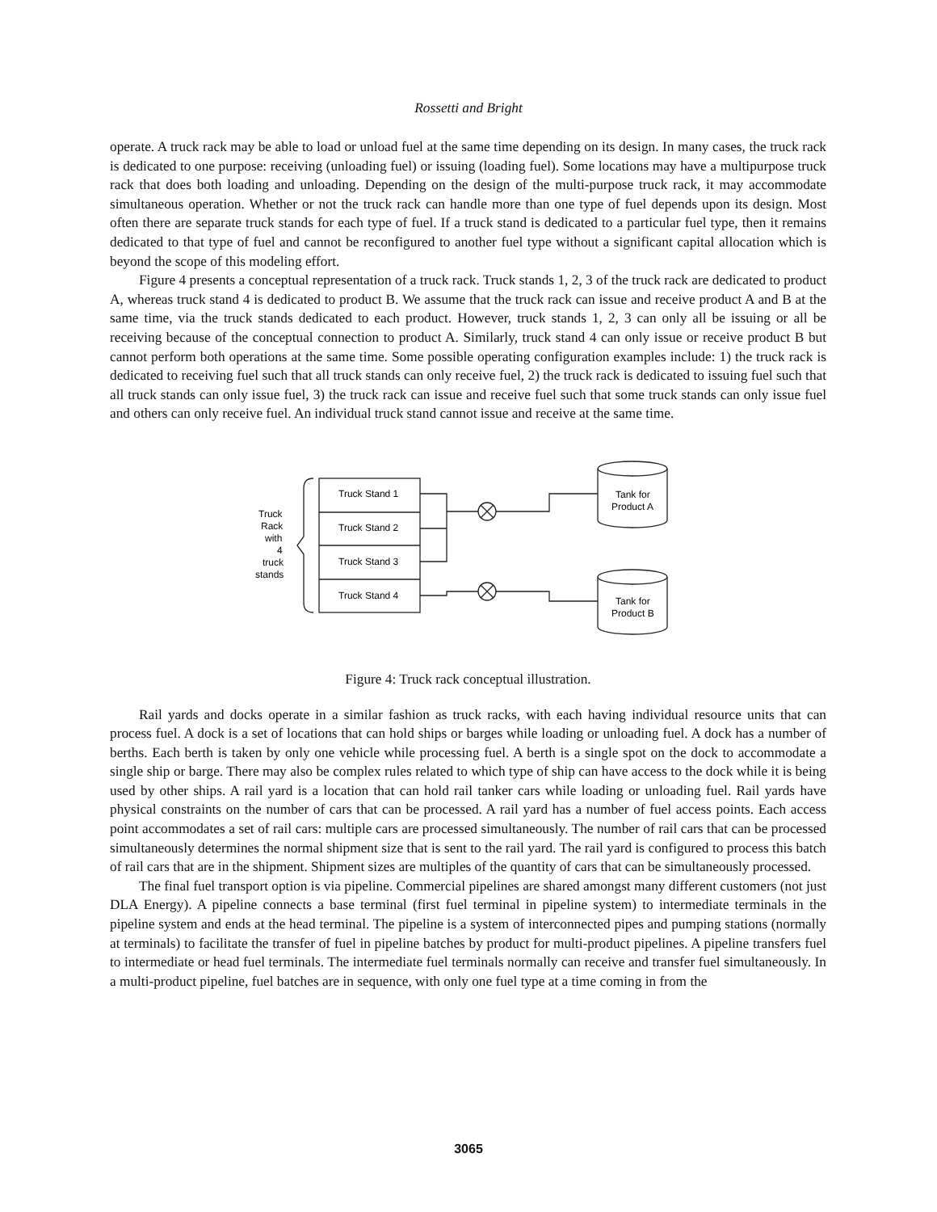Rossetti and Bright
operate. A truck rack may be able to load or unload fuel at the same time depending on its design. In many cases, the truck rack is dedicated to one purpose: receiving (unloading fuel) or issuing (loading fuel). Some locations may have a multipurpose truck rack that does both loading and unloading. Depending on the design of the multi-purpose truck rack, it may accommodate simultaneous operation. Whether or not the truck rack can handle more than one type of fuel depends upon its design. Most often there are separate truck stands for each type of fuel. If a truck stand is dedicated to a particular fuel type, then it remains dedicated to that type of fuel and cannot be reconfigured to another fuel type without a significant capital allocation which is beyond the scope of this modeling effort.
Figure 4 presents a conceptual representation of a truck rack. Truck stands 1, 2, 3 of the truck rack are dedicated to product A, whereas truck stand 4 is dedicated to product B. We assume that the truck rack can issue and receive product A and B at the same time, via the truck stands dedicated to each product. However, truck stands 1, 2, 3 can only all be issuing or all be receiving because of the conceptual connection to product A. Similarly, truck stand 4 can only issue or receive product B but cannot perform both operations at the same time. Some possible operating configuration examples include: 1) the truck rack is dedicated to receiving fuel such that all truck stands can only receive fuel, 2) the truck rack is dedicated to issuing fuel such that all truck stands can only issue fuel, 3) the truck rack can issue and receive fuel such that some truck stands can only issue fuel and others can only receive fuel. An individual truck stand cannot issue and receive at the same time.
Truck Stand 1
Truck Stand 2
Truck Stand 3
Truck Stand 4
Tank for
Product A
Tank for
Product B
Truck
Rack
with
4
truck
stands
Figure 4: Truck rack conceptual illustration.
Rail yards and docks operate in a similar fashion as truck racks, with each having individual resource units that can process fuel. A dock is a set of locations that can hold ships or barges while loading or unloading fuel. A dock has a number of berths. Each berth is taken by only one vehicle while processing fuel. A berth is a single spot on the dock to accommodate a single ship or barge. There may also be complex rules related to which type of ship can have access to the dock while it is being used by other ships. A rail yard is a location that can hold rail tanker cars while loading or unloading fuel. Rail yards have physical constraints on the number of cars that can be processed. A rail yard has a number of fuel access points. Each access point accommodates a set of rail cars: multiple cars are processed simultaneously. The number of rail cars that can be processed simultaneously determines the normal shipment size that is sent to the rail yard. The rail yard is configured to process this batch of rail cars that are in the shipment. Shipment sizes are multiples of the quantity of cars that can be simultaneously processed.
The final fuel transport option is via pipeline. Commercial pipelines are shared amongst many different customers (not just DLA Energy). A pipeline connects a base terminal (first fuel terminal in pipeline system) to intermediate terminals in the pipeline system and ends at the head terminal. The pipeline is a system of interconnected pipes and pumping stations (normally at terminals) to facilitate the transfer of fuel in pipeline batches by product for multi-product pipelines. A pipeline transfers fuel to intermediate or head fuel terminals. The intermediate fuel terminals normally can receive and transfer fuel simultaneously. In a multi-product pipeline, fuel batches are in sequence, with only one fuel type at a time coming in from the
3065